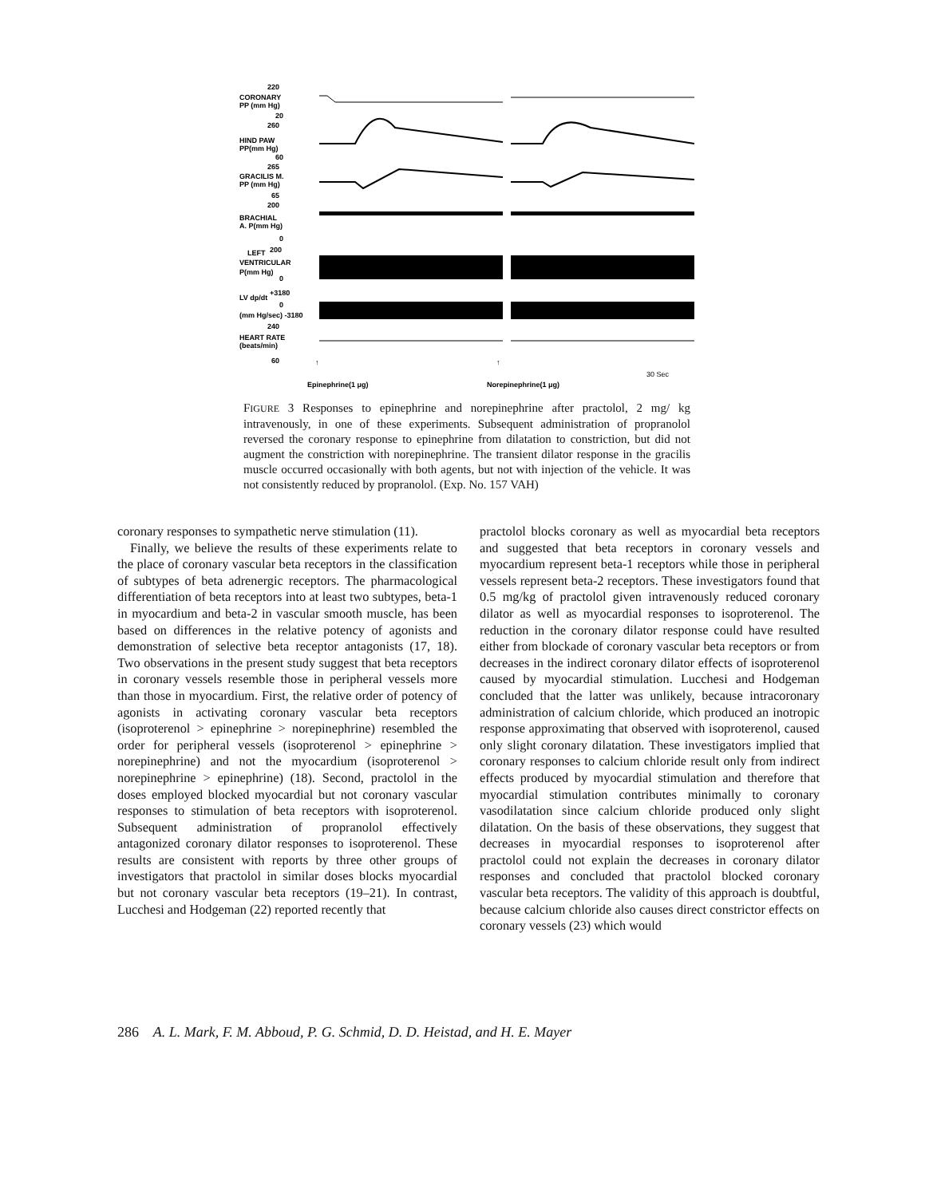220
CORONARY
PP (mm Hg)
20
260
HIND PAW
PP(mm Hg)
60
265
GRACILIS M.
PP (mm Hg)
65
200
BRACHIAL
A. P(mm Hg)
0
LEFT
200
VENTRICULAR
P(mm Hg)
0
LV dp/dt
+3180
0
(mm Hg/sec) -3180
240
HEART RATE
(beats/min)
60
30 Sec
↑
↑
Epinephrine(1 μg)
Norepinephrine(1 μg)
FIGURE 3 Responses to epinephrine and norepinephrine after practolol, 2 mg/ kg intravenously, in one of these experiments. Subsequent administration of propranolol reversed the coronary response to epinephrine from dilatation to constriction, but did not augment the constriction with norepinephrine. The transient dilator response in the gracilis muscle occurred occasionally with both agents, but not with injection of the vehicle. It was not consistently reduced by propranolol. (Exp. No. 157 VAH)
coronary responses to sympathetic nerve stimulation (11).
Finally, we believe the results of these experiments relate to the place of coronary vascular beta receptors in the classification of subtypes of beta adrenergic receptors. The pharmacological differentiation of beta receptors into at least two subtypes, beta-1 in myocardium and beta-2 in vascular smooth muscle, has been based on differences in the relative potency of agonists and demonstration of selective beta receptor antagonists (17, 18). Two observations in the present study suggest that beta receptors in coronary vessels resemble those in peripheral vessels more than those in myocardium. First, the relative order of potency of agonists in activating coronary vascular beta receptors (isoproterenol > epinephrine > norepinephrine) resembled the order for peripheral vessels (isoproterenol > epinephrine > norepinephrine) and not the myocardium (isoproterenol > norepinephrine > epinephrine) (18). Second, practolol in the doses employed blocked myocardial but not coronary vascular responses to stimulation of beta receptors with isoproterenol. Subsequent administration of propranolol effectively antagonized coronary dilator responses to isoproterenol. These results are consistent with reports by three other groups of investigators that practolol in similar doses blocks myocardial but not coronary vascular beta receptors (19–21). In contrast, Lucchesi and Hodgeman (22) reported recently that
practolol blocks coronary as well as myocardial beta receptors and suggested that beta receptors in coronary vessels and myocardium represent beta-1 receptors while those in peripheral vessels represent beta-2 receptors. These investigators found that 0.5 mg/kg of practolol given intravenously reduced coronary dilator as well as myocardial responses to isoproterenol. The reduction in the coronary dilator response could have resulted either from blockade of coronary vascular beta receptors or from decreases in the indirect coronary dilator effects of isoproterenol caused by myocardial stimulation. Lucchesi and Hodgeman concluded that the latter was unlikely, because intracoronary administration of calcium chloride, which produced an inotropic response approximating that observed with isoproterenol, caused only slight coronary dilatation. These investigators implied that coronary responses to calcium chloride result only from indirect effects produced by myocardial stimulation and therefore that myocardial stimulation contributes minimally to coronary vasodilatation since calcium chloride produced only slight dilatation. On the basis of these observations, they suggest that decreases in myocardial responses to isoproterenol after practolol could not explain the decreases in coronary dilator responses and concluded that practolol blocked coronary vascular beta receptors. The validity of this approach is doubtful, because calcium chloride also causes direct constrictor effects on coronary vessels (23) which would
286 A. L. Mark, F. M. Abboud, P. G. Schmid, D. D. Heistad, and H. E. Mayer